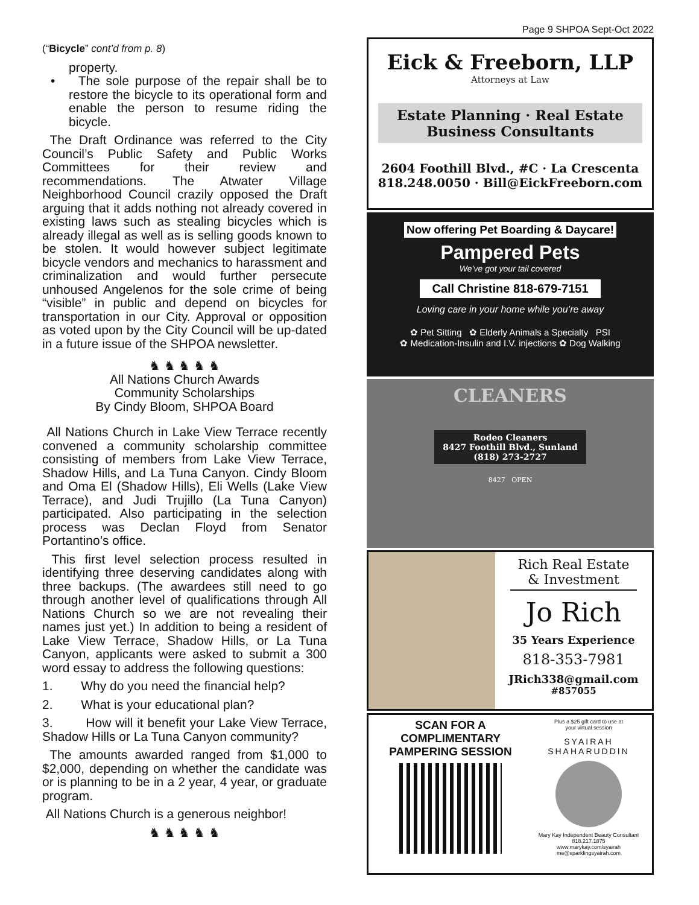(“Bicycle” cont’d from p. 8)
property.
• The sole purpose of the repair shall be to restore the bicycle to its operational form and enable the person to resume riding the bicycle.
The Draft Ordinance was referred to the City Council’s Public Safety and Public Works Committees for their review and recommendations. The Atwater Village Neighborhood Council crazily opposed the Draft arguing that it adds nothing not already covered in existing laws such as stealing bicycles which is already illegal as well as is selling goods known to be stolen. It would however subject legitimate bicycle vendors and mechanics to harassment and criminalization and would further persecute unhoused Angelenos for the sole crime of being “visible” in public and depend on bicycles for transportation in our City. Approval or opposition as voted upon by the City Council will be up-dated in a future issue of the SHPOA newsletter.
♞ ♞ ♞ ♞ ♞
All Nations Church Awards
Community Scholarships
By Cindy Bloom, SHPOA Board
All Nations Church in Lake View Terrace recently convened a community scholarship committee consisting of members from Lake View Terrace, Shadow Hills, and La Tuna Canyon. Cindy Bloom and Oma El (Shadow Hills), Eli Wells (Lake View Terrace), and Judi Trujillo (La Tuna Canyon) participated. Also participating in the selection process was Declan Floyd from Senator Portantino’s office.
This first level selection process resulted in identifying three deserving candidates along with three backups. (The awardees still need to go through another level of qualifications through All Nations Church so we are not revealing their names just yet.) In addition to being a resident of Lake View Terrace, Shadow Hills, or La Tuna Canyon, applicants were asked to submit a 300 word essay to address the following questions:
1. Why do you need the financial help?
2. What is your educational plan?
3. How will it benefit your Lake View Terrace, Shadow Hills or La Tuna Canyon community?
The amounts awarded ranged from $1,000 to $2,000, depending on whether the candidate was or is planning to be in a 2 year, 4 year, or graduate program.
All Nations Church is a generous neighbor!
♞ ♞ ♞ ♞ ♞
Page 9 SHPOA Sept-Oct 2022
Eick & Freeborn, LLP
Attorneys at Law
Estate Planning · Real Estate
Business Consultants
2604 Foothill Blvd., #C · La Crescenta
818.248.0050 · Bill@EickFreeborn.com
Now offering Pet Boarding & Daycare!
Pampered Pets
We’ve got your tail covered
Call Christine 818-679-7151
Loving care in your home while you’re away
✿ Pet Sitting ✿ Elderly Animals a Specialty PSI
✿ Medication-Insulin and I.V. injections ✿ Dog Walking
CLEANERS
Rodeo Cleaners
8427 Foothill Blvd., Sunland
(818) 273-2727
8427 OPEN
Rich Real Estate
& Investment
Jo Rich
35 Years Experience
818-353-7981
JRich338@gmail.com
#857055
SCAN FOR A
COMPLIMENTARY
PAMPERING SESSION
Plus a $25 gift card to use at
your virtual session
SYAIRAH SHAHARUDDIN
Mary Kay Independent Beauty Consultant
818.217.1875
www.marykay.com/syairah
me@sparklingsyairah.com